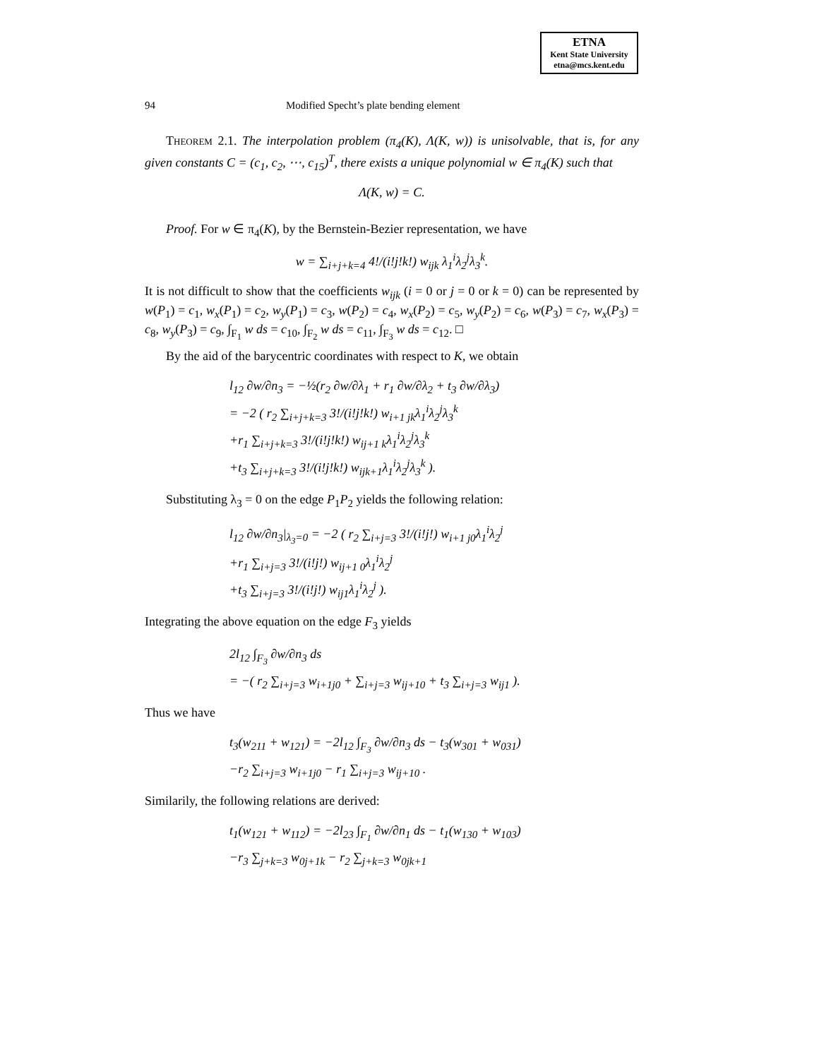ETNA
Kent State University
etna@mcs.kent.edu
94 Modified Specht’s plate bending element
Theorem 2.1. The interpolation problem (π<sub>4</sub>(K), Λ(K, w)) is unisolvable, that is, for any given constants C = (c<sub>1</sub>, c<sub>2</sub>, ⋯, c<sub>15</sub>)<sup>T</sup>, there exists a unique polynomial w ∈ π<sub>4</sub>(K) such that
Λ(K, w) = C.
Proof. For w ∈ π<sub>4</sub>(K), by the Bernstein-Bezier representation, we have
w = ∑<sub>i+j+k=4</sub> 4!/(i!j!k!) w<sub>ijk</sub> λ<sub>1</sub><sup>i</sup>λ<sub>2</sub><sup>j</sup>λ<sub>3</sub><sup>k</sup>.
It is not difficult to show that the coefficients w<sub>ijk</sub> (i = 0 or j = 0 or k = 0) can be represented by w(P<sub>1</sub>) = c<sub>1</sub>, w<sub>x</sub>(P<sub>1</sub>) = c<sub>2</sub>, w<sub>y</sub>(P<sub>1</sub>) = c<sub>3</sub>, w(P<sub>2</sub>) = c<sub>4</sub>, w<sub>x</sub>(P<sub>2</sub>) = c<sub>5</sub>, w<sub>y</sub>(P<sub>2</sub>) = c<sub>6</sub>, w(P<sub>3</sub>) = c<sub>7</sub>, w<sub>x</sub>(P<sub>3</sub>) = c<sub>8</sub>, w<sub>y</sub>(P<sub>3</sub>) = c<sub>9</sub>, ∫<sub>F<sub>1</sub></sub> w ds = c<sub>10</sub>, ∫<sub>F<sub>2</sub></sub> w ds = c<sub>11</sub>, ∫<sub>F<sub>3</sub></sub> w ds = c<sub>12</sub>. □
By the aid of the barycentric coordinates with respect to K, we obtain
l<sub>12</sub> ∂w/∂n<sub>3</sub> = −½(r<sub>2</sub> ∂w/∂λ<sub>1</sub> + r<sub>1</sub> ∂w/∂λ<sub>2</sub> + t<sub>3</sub> ∂w/∂λ<sub>3</sub>)
= −2 ( r<sub>2</sub> ∑<sub>i+j+k=3</sub> 3!/(i!j!k!) w<sub>i+1 jk</sub>λ<sub>1</sub><sup>i</sup>λ<sub>2</sub><sup>j</sup>λ<sub>3</sub><sup>k</sup>
+r<sub>1</sub> ∑<sub>i+j+k=3</sub> 3!/(i!j!k!) w<sub>ij+1 k</sub>λ<sub>1</sub><sup>i</sup>λ<sub>2</sub><sup>j</sup>λ<sub>3</sub><sup>k</sup>
+t<sub>3</sub> ∑<sub>i+j+k=3</sub> 3!/(i!j!k!) w<sub>ijk+1</sub>λ<sub>1</sub><sup>i</sup>λ<sub>2</sub><sup>j</sup>λ<sub>3</sub><sup>k</sup> ).
Substituting λ<sub>3</sub> = 0 on the edge P<sub>1</sub>P<sub>2</sub> yields the following relation:
l<sub>12</sub> ∂w/∂n<sub>3</sub>|<sub>λ<sub>3</sub>=0</sub> = −2 ( r<sub>2</sub> ∑<sub>i+j=3</sub> 3!/(i!j!) w<sub>i+1 j0</sub>λ<sub>1</sub><sup>i</sup>λ<sub>2</sub><sup>j</sup>
+r<sub>1</sub> ∑<sub>i+j=3</sub> 3!/(i!j!) w<sub>ij+1 0</sub>λ<sub>1</sub><sup>i</sup>λ<sub>2</sub><sup>j</sup>
+t<sub>3</sub> ∑<sub>i+j=3</sub> 3!/(i!j!) w<sub>ij1</sub>λ<sub>1</sub><sup>i</sup>λ<sub>2</sub><sup>j</sup> ).
Integrating the above equation on the edge F<sub>3</sub> yields
2l<sub>12</sub> ∫<sub>F<sub>3</sub></sub> ∂w/∂n<sub>3</sub> ds
= −( r<sub>2</sub> ∑<sub>i+j=3</sub> w<sub>i+1j0</sub> + ∑<sub>i+j=3</sub> w<sub>ij+10</sub> + t<sub>3</sub> ∑<sub>i+j=3</sub> w<sub>ij1</sub> ).
Thus we have
t<sub>3</sub>(w<sub>211</sub> + w<sub>121</sub>) = −2l<sub>12</sub> ∫<sub>F<sub>3</sub></sub> ∂w/∂n<sub>3</sub> ds − t<sub>3</sub>(w<sub>301</sub> + w<sub>031</sub>)
−r<sub>2</sub> ∑<sub>i+j=3</sub> w<sub>i+1j0</sub> − r<sub>1</sub> ∑<sub>i+j=3</sub> w<sub>ij+10</sub> .
Similarily, the following relations are derived:
t<sub>1</sub>(w<sub>121</sub> + w<sub>112</sub>) = −2l<sub>23</sub> ∫<sub>F<sub>1</sub></sub> ∂w/∂n<sub>1</sub> ds − t<sub>1</sub>(w<sub>130</sub> + w<sub>103</sub>)
−r<sub>3</sub> ∑<sub>j+k=3</sub> w<sub>0j+1k</sub> − r<sub>2</sub> ∑<sub>j+k=3</sub> w<sub>0jk+1</sub>